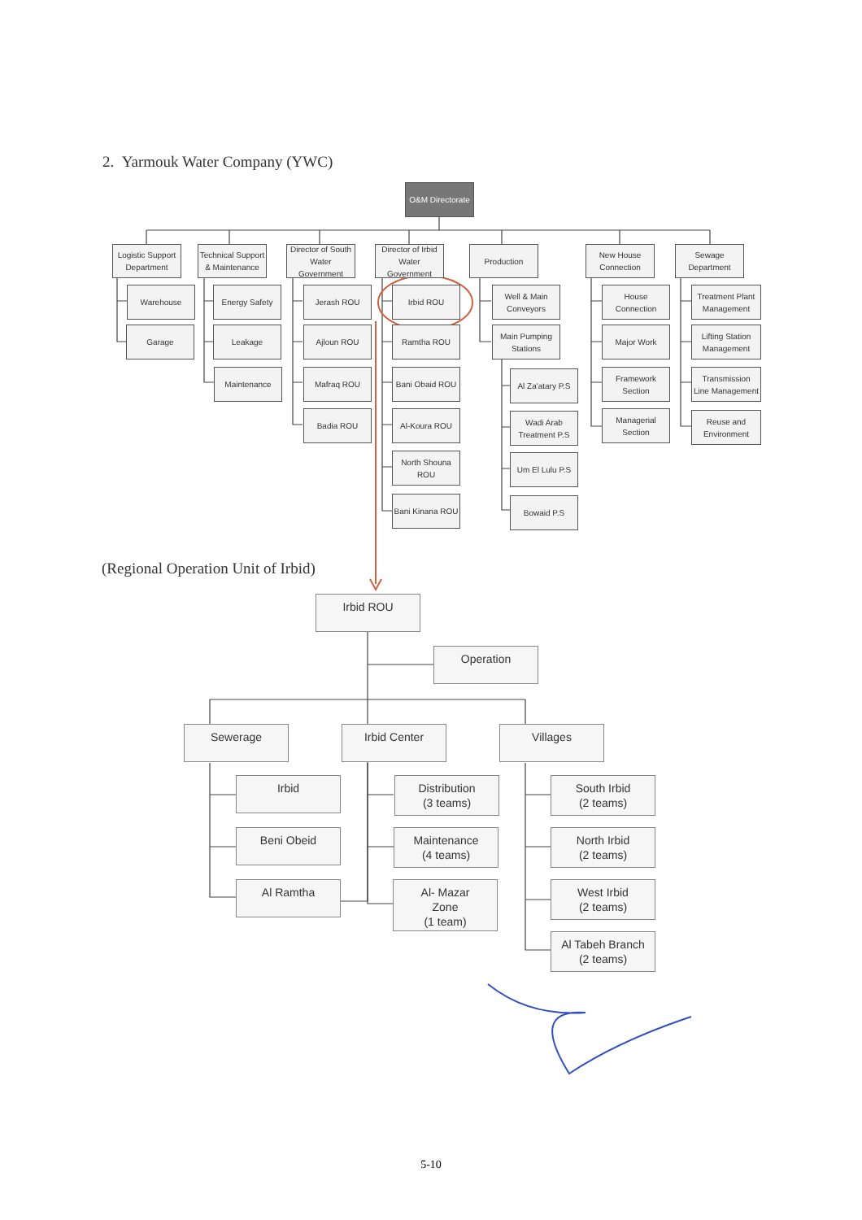2. Yarmouk Water Company (YWC)
O&M Directorate
Logistic Support
Department
Technical Support
& Maintenance
Director of South
Water Government
Director of Irbid
Water Government
Production
New House
Connection
Sewage
Department
Warehouse
Garage
Energy Safety
Leakage
Maintenance
Jerash ROU
Ajloun ROU
Mafraq ROU
Badia ROU
Irbid ROU
Ramtha ROU
Bani Obaid ROU
Al-Koura ROU
North Shouna
ROU
Bani Kinana ROU
Well & Main
Conveyors
Main Pumping
Stations
Al Za'atary P.S
Wadi Arab
Treatment P.S
Um El Lulu P.S
Bowaid P.S
House
Connection
Major Work
Framework
Section
Managerial
Section
Treatment Plant
Management
Lifting Station
Management
Transmission
Line Management
Reuse and
Environment
(Regional Operation Unit of Irbid)
Irbid ROU
Operation
Sewerage Irbid Center Villages
Irbid
Beni Obeid
Al Ramtha
Distribution
(3 teams)
Maintenance
(4 teams)
Al- Mazar
Zone
(1 team)
South Irbid
(2 teams)
North Irbid
(2 teams)
West Irbid
(2 teams)
Al Tabeh Branch
(2 teams)
5-10